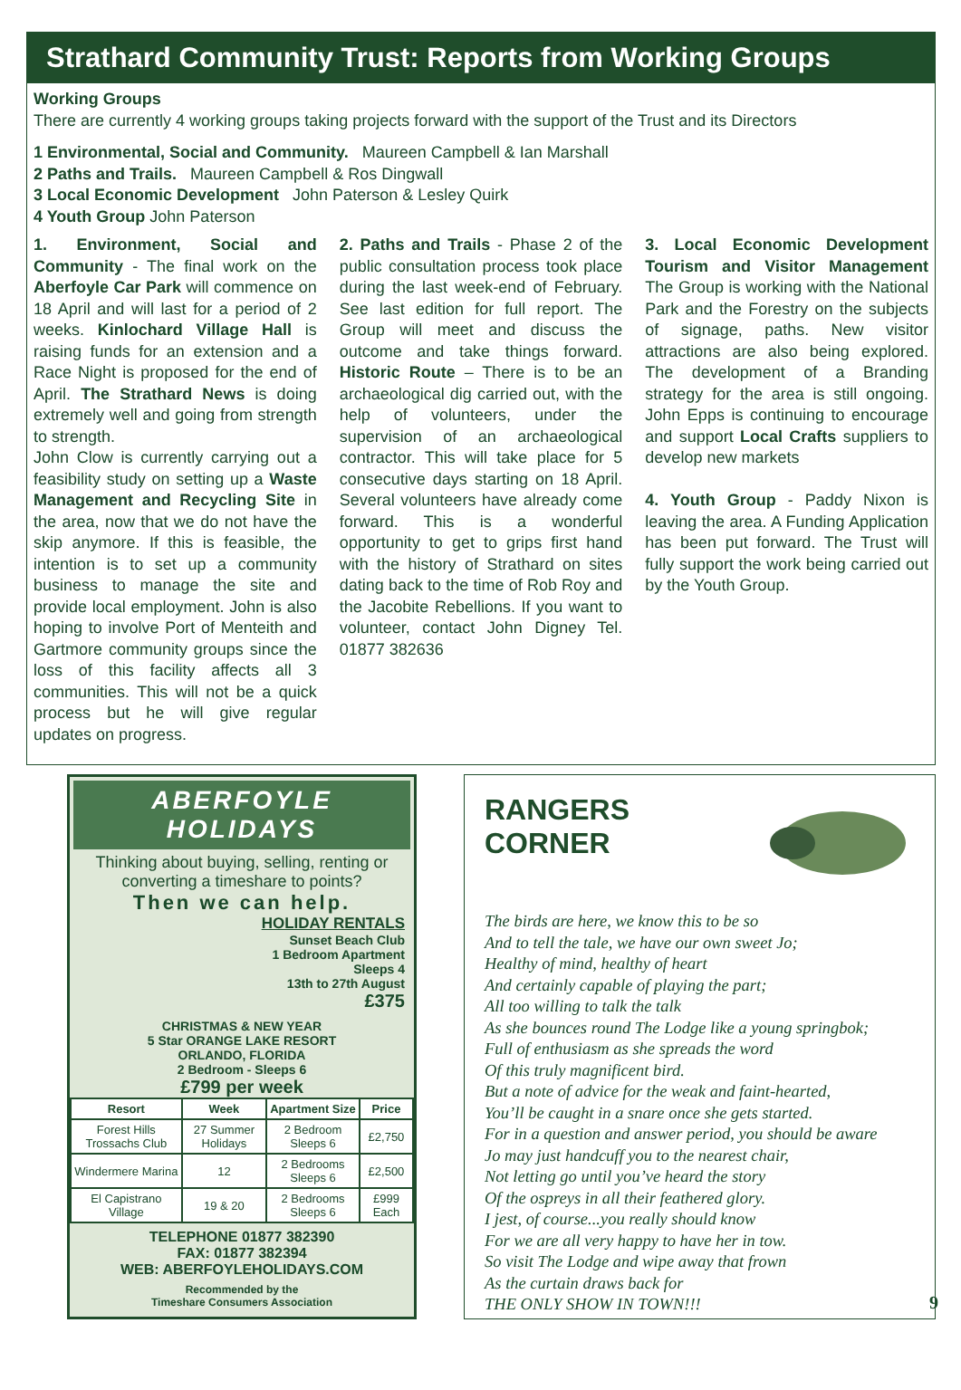Strathard Community Trust: Reports from Working Groups
Working Groups
There are currently 4 working groups taking projects forward with the support of the Trust and its Directors
1 Environmental, Social and Community. Maureen Campbell & Ian Marshall
2 Paths and Trails. Maureen Campbell & Ros Dingwall
3 Local Economic Development John Paterson & Lesley Quirk
4 Youth Group John Paterson
1. Environment, Social and Community - The final work on the Aberfoyle Car Park will commence on 18 April and will last for a period of 2 weeks. Kinlochard Village Hall is raising funds for an extension and a Race Night is proposed for the end of April. The Strathard News is doing extremely well and going from strength to strength.
John Clow is currently carrying out a feasibility study on setting up a Waste Management and Recycling Site in the area, now that we do not have the skip anymore. If this is feasible, the intention is to set up a community business to manage the site and provide local employment. John is also hoping to involve Port of Menteith and Gartmore community groups since the loss of this facility affects all 3 communities. This will not be a quick process but he will give regular updates on progress.
2. Paths and Trails - Phase 2 of the public consultation process took place during the last week-end of February. See last edition for full report. The Group will meet and discuss the outcome and take things forward. Historic Route – There is to be an archaeological dig carried out, with the help of volunteers, under the supervision of an archaeological contractor. This will take place for 5 consecutive days starting on 18 April. Several volunteers have already come forward. This is a wonderful opportunity to get to grips first hand with the history of Strathard on sites dating back to the time of Rob Roy and the Jacobite Rebellions. If you want to volunteer, contact John Digney Tel. 01877 382636
3. Local Economic Development Tourism and Visitor Management The Group is working with the National Park and the Forestry on the subjects of signage, paths. New visitor attractions are also being explored. The development of a Branding strategy for the area is still ongoing. John Epps is continuing to encourage and support Local Crafts suppliers to develop new markets
4. Youth Group - Paddy Nixon is leaving the area. A Funding Application has been put forward. The Trust will fully support the work being carried out by the Youth Group.
ABERFOYLE HOLIDAYS
Thinking about buying, selling, renting or converting a timeshare to points?
Then we can help.
HOLIDAY RENTALS
Sunset Beach Club
1 Bedroom Apartment
Sleeps 4
13th to 27th August
£375
CHRISTMAS & NEW YEAR
5 Star ORANGE LAKE RESORT
ORLANDO, FLORIDA
2 Bedroom - Sleeps 6
£799 per week
| Resort | Week | Apartment Size | Price |
| --- | --- | --- | --- |
| Forest Hills Trossachs Club | 27 Summer Holidays | 2 Bedroom Sleeps 6 | £2,750 |
| Windermere Marina | 12 | 2 Bedrooms Sleeps 6 | £2,500 |
| El Capistrano Village | 19 & 20 | 2 Bedrooms Sleeps 6 | £999 Each |
TELEPHONE 01877 382390
FAX: 01877 382394
WEB: ABERFOYLEHOLIDAYS.COM
Recommended by the
Timeshare Consumers Association
RANGERS
CORNER
The birds are here, we know this to be so
And to tell the tale, we have our own sweet Jo;
Healthy of mind, healthy of heart
And certainly capable of playing the part;
All too willing to talk the talk
As she bounces round The Lodge like a young springbok;
Full of enthusiasm as she spreads the word
Of this truly magnificent bird.
But a note of advice for the weak and faint-hearted,
You’ll be caught in a snare once she gets started.
For in a question and answer period, you should be aware
Jo may just handcuff you to the nearest chair,
Not letting go until you’ve heard the story
Of the ospreys in all their feathered glory.
I jest, of course...you really should know
For we are all very happy to have her in tow.
So visit The Lodge and wipe away that frown
As the curtain draws back for
THE ONLY SHOW IN TOWN!!!
9